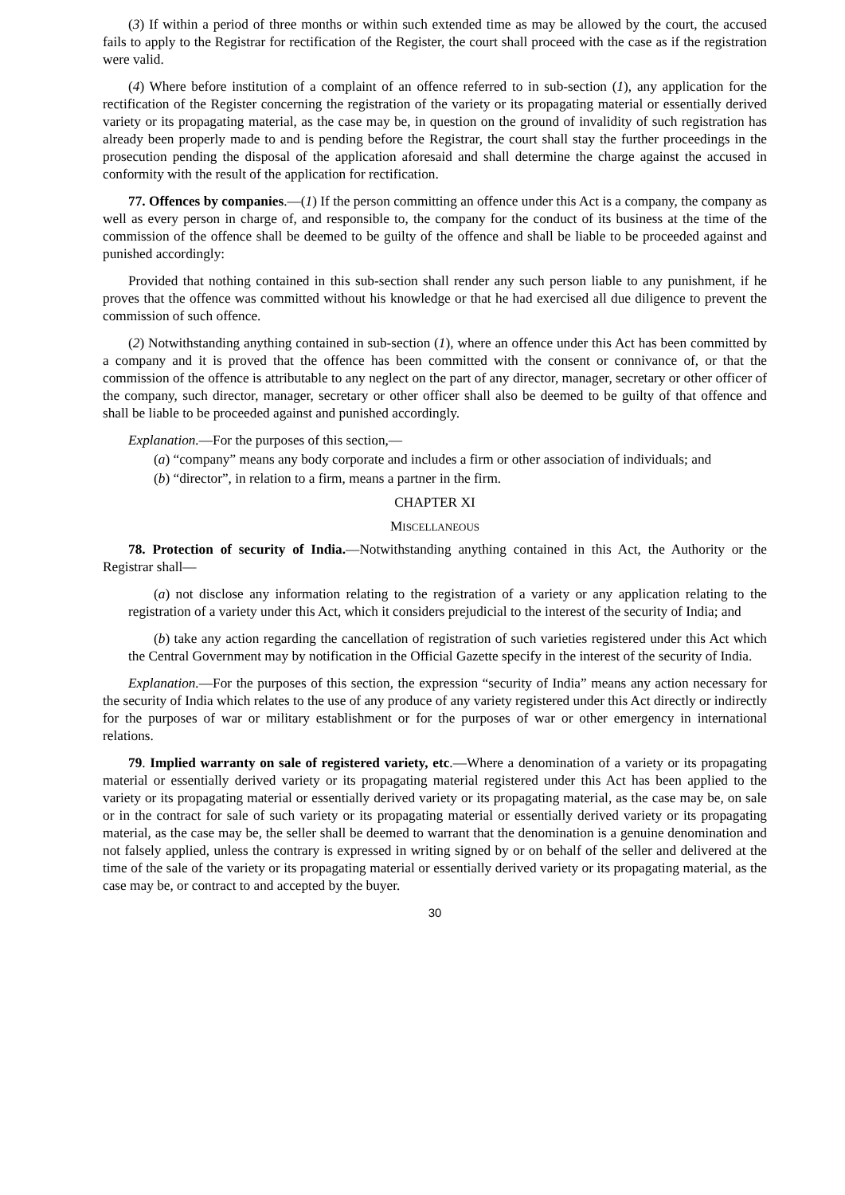(3) If within a period of three months or within such extended time as may be allowed by the court, the accused fails to apply to the Registrar for rectification of the Register, the court shall proceed with the case as if the registration were valid.
(4) Where before institution of a complaint of an offence referred to in sub-section (1), any application for the rectification of the Register concerning the registration of the variety or its propagating material or essentially derived variety or its propagating material, as the case may be, in question on the ground of invalidity of such registration has already been properly made to and is pending before the Registrar, the court shall stay the further proceedings in the prosecution pending the disposal of the application aforesaid and shall determine the charge against the accused in conformity with the result of the application for rectification.
77. Offences by companies.—(1) If the person committing an offence under this Act is a company, the company as well as every person in charge of, and responsible to, the company for the conduct of its business at the time of the commission of the offence shall be deemed to be guilty of the offence and shall be liable to be proceeded against and punished accordingly:
Provided that nothing contained in this sub-section shall render any such person liable to any punishment, if he proves that the offence was committed without his knowledge or that he had exercised all due diligence to prevent the commission of such offence.
(2) Notwithstanding anything contained in sub-section (1), where an offence under this Act has been committed by a company and it is proved that the offence has been committed with the consent or connivance of, or that the commission of the offence is attributable to any neglect on the part of any director, manager, secretary or other officer of the company, such director, manager, secretary or other officer shall also be deemed to be guilty of that offence and shall be liable to be proceeded against and punished accordingly.
Explanation.—For the purposes of this section,—
(a) “company” means any body corporate and includes a firm or other association of individuals; and
(b) “director”, in relation to a firm, means a partner in the firm.
CHAPTER XI
MISCELLANEOUS
78. Protection of security of India.—Notwithstanding anything contained in this Act, the Authority or the Registrar shall—
(a) not disclose any information relating to the registration of a variety or any application relating to the registration of a variety under this Act, which it considers prejudicial to the interest of the security of India; and
(b) take any action regarding the cancellation of registration of such varieties registered under this Act which the Central Government may by notification in the Official Gazette specify in the interest of the security of India.
Explanation.—For the purposes of this section, the expression “security of India” means any action necessary for the security of India which relates to the use of any produce of any variety registered under this Act directly or indirectly for the purposes of war or military establishment or for the purposes of war or other emergency in international relations.
79. Implied warranty on sale of registered variety, etc.—Where a denomination of a variety or its propagating material or essentially derived variety or its propagating material registered under this Act has been applied to the variety or its propagating material or essentially derived variety or its propagating material, as the case may be, on sale or in the contract for sale of such variety or its propagating material or essentially derived variety or its propagating material, as the case may be, the seller shall be deemed to warrant that the denomination is a genuine denomination and not falsely applied, unless the contrary is expressed in writing signed by or on behalf of the seller and delivered at the time of the sale of the variety or its propagating material or essentially derived variety or its propagating material, as the case may be, or contract to and accepted by the buyer.
30